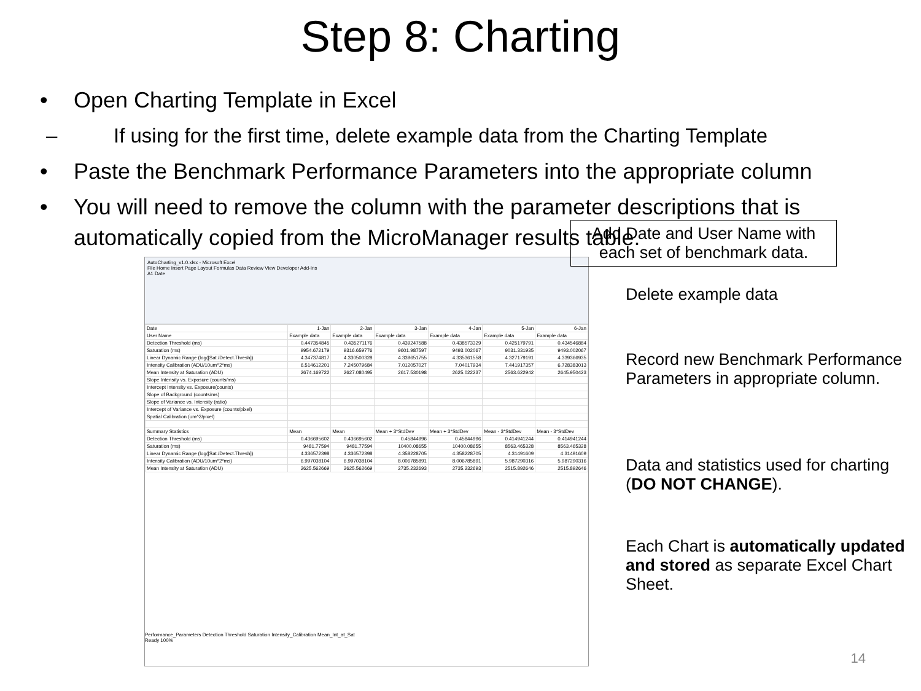Step 8: Charting
• Open Charting Template in Excel
– If using for the first time, delete example data from the Charting Template
• Paste the Benchmark Performance Parameters into the appropriate column
• You will need to remove the column with the parameter descriptions that is automatically copied from the MicroManager results table.
AutoCharting_v1.0.xlsx - Microsoft Excel
File Home Insert Page Layout Formulas Data Review View Developer Add-Ins
A1 Date
| Date | 1-Jan | 2-Jan | 3-Jan | 4-Jan | 5-Jan | 6-Jan |
| User Name | Example data | Example data | Example data | Example data | Example data | Example data |
| Detection Threshold (ms) | 0.447354845 | 0.435271176 | 0.439247588 | 0.438573329 | 0.425179791 | 0.434546884 |
| Saturation (ms) | 9954.672179 | 9316.659776 | 9601.987597 | 9493.002067 | 9031.331935 | 9493.002067 |
| Linear Dynamic Range (log([Sat./Detect.Thresh]) | 4.347374817 | 4.330500328 | 4.339651755 | 4.335361558 | 4.327179191 | 4.339366935 |
| Intensity Calibration (ADU/10um^2*ms) | 6.514612201 | 7.245079684 | 7.012057027 | 7.04017934 | 7.441917357 | 6.728383013 |
| Mean Intensity at Saturation (ADU) | 2674.169722 | 2627.080495 | 2617.530198 | 2625.022237 | 2563.622942 | 2645.950423 |
| Slope Intensity vs. Exposure (counts/ms) | | | | | | |
| Intercept Intensity vs. Exposure(counts) | | | | | | |
| Slope of Background (counts/ms) | | | | | | |
| Slope of Variance vs. Intensity (ratio) | | | | | | |
| Intercept of Variance vs. Exposure (counts/pixel) | | | | | | |
| Spatial Calibration (um^2/pixel) | | | | | | |
| Summary Statistics | Mean | Mean | Mean + 3*StdDev | Mean + 3*StdDev | Mean - 3*StdDev | Mean - 3*StdDev |
| Detection Threshold (ms) | 0.436695602 | 0.436695602 | 0.45844996 | 0.45844996 | 0.414941244 | 0.414941244 |
| Saturation (ms) | 9481.77594 | 9481.77594 | 10400.08655 | 10400.08655 | 8563.465328 | 8563.465328 |
| Linear Dynamic Range (log([Sat./Detect.Thresh]) | 4.336572398 | 4.336572398 | 4.358228705 | 4.358228705 | 4.31491609 | 4.31491609 |
| Intensity Calibration (ADU/10um^2*ms) | 6.997038104 | 6.997038104 | 8.006785891 | 8.006785891 | 5.987290316 | 5.987290316 |
| Mean Intensity at Saturation (ADU) | 2625.562669 | 2625.562669 | 2735.232693 | 2735.232693 | 2515.892646 | 2515.892646 |
Performance_Parameters Detection Threshold Saturation Intensity_Calibration Mean_Int_at_Sat
Ready 100%
Add Date and User Name with each set of benchmark data.
Delete example data
Record new Benchmark Performance Parameters in appropriate column.
Data and statistics used for charting (DO NOT CHANGE).
Each Chart is automatically updated and stored as separate Excel Chart Sheet.
14